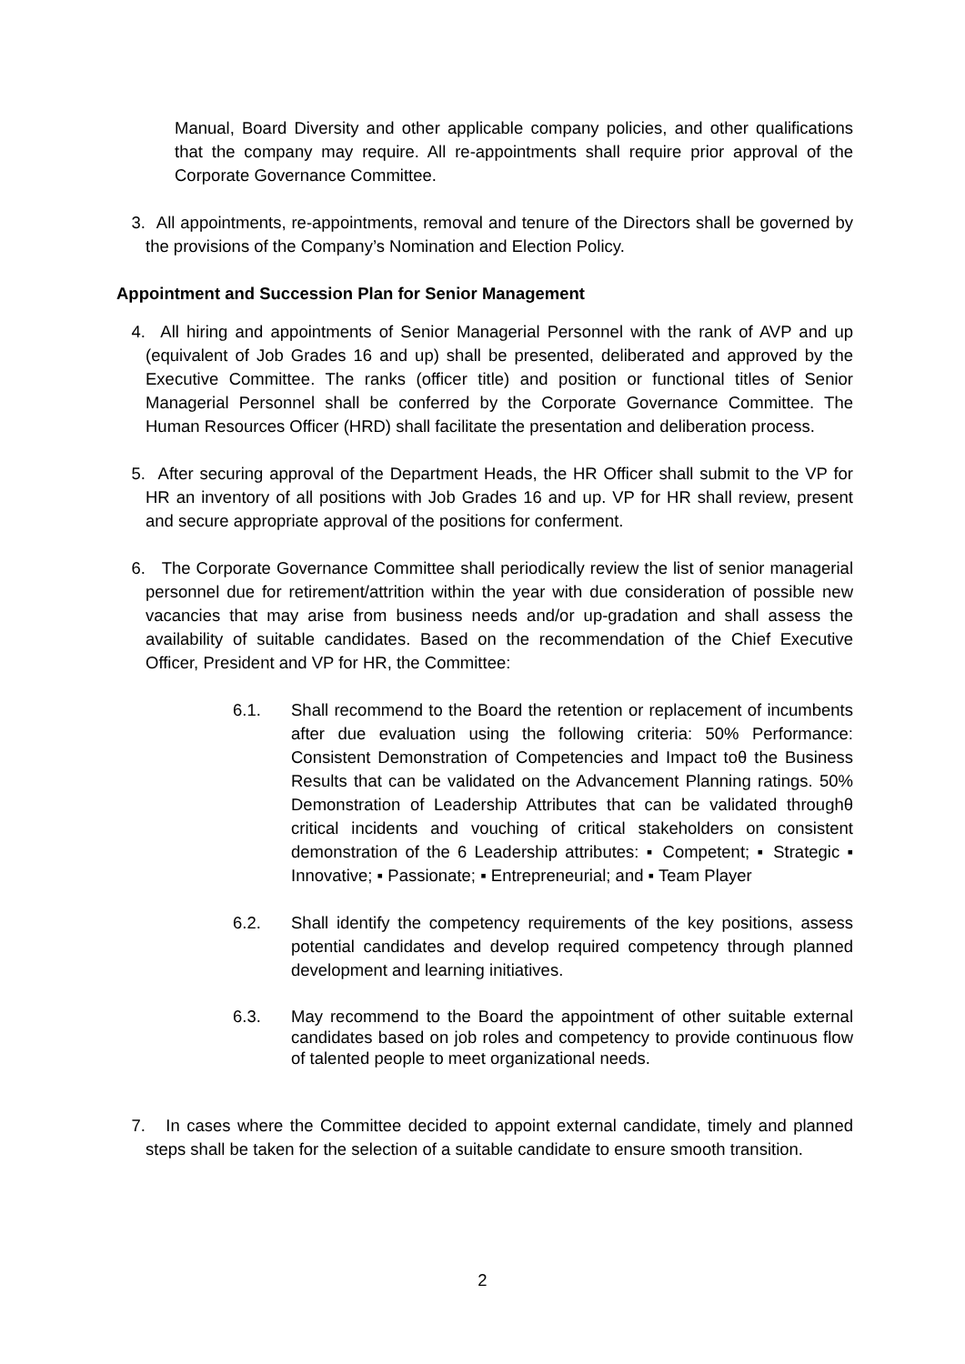Manual, Board Diversity and other applicable company policies, and other qualifications that the company may require. All re-appointments shall require prior approval of the Corporate Governance Committee.
3. All appointments, re-appointments, removal and tenure of the Directors shall be governed by the provisions of the Company’s Nomination and Election Policy.
Appointment and Succession Plan for Senior Management
4. All hiring and appointments of Senior Managerial Personnel with the rank of AVP and up (equivalent of Job Grades 16 and up) shall be presented, deliberated and approved by the Executive Committee. The ranks (officer title) and position or functional titles of Senior Managerial Personnel shall be conferred by the Corporate Governance Committee. The Human Resources Officer (HRD) shall facilitate the presentation and deliberation process.
5. After securing approval of the Department Heads, the HR Officer shall submit to the VP for HR an inventory of all positions with Job Grades 16 and up. VP for HR shall review, present and secure appropriate approval of the positions for conferment.
6. The Corporate Governance Committee shall periodically review the list of senior managerial personnel due for retirement/attrition within the year with due consideration of possible new vacancies that may arise from business needs and/or up-gradation and shall assess the availability of suitable candidates. Based on the recommendation of the Chief Executive Officer, President and VP for HR, the Committee:
6.1. Shall recommend to the Board the retention or replacement of incumbents after due evaluation using the following criteria: 50% Performance: Consistent Demonstration of Competencies and Impact toθ the Business Results that can be validated on the Advancement Planning ratings. 50% Demonstration of Leadership Attributes that can be validated throughθ critical incidents and vouching of critical stakeholders on consistent demonstration of the 6 Leadership attributes: ▪ Competent; ▪ Strategic ▪ Innovative; ▪ Passionate; ▪ Entrepreneurial; and ▪ Team Player
6.2. Shall identify the competency requirements of the key positions, assess potential candidates and develop required competency through planned development and learning initiatives.
6.3. May recommend to the Board the appointment of other suitable external candidates based on job roles and competency to provide continuous flow of talented people to meet organizational needs.
7. In cases where the Committee decided to appoint external candidate, timely and planned steps shall be taken for the selection of a suitable candidate to ensure smooth transition.
2